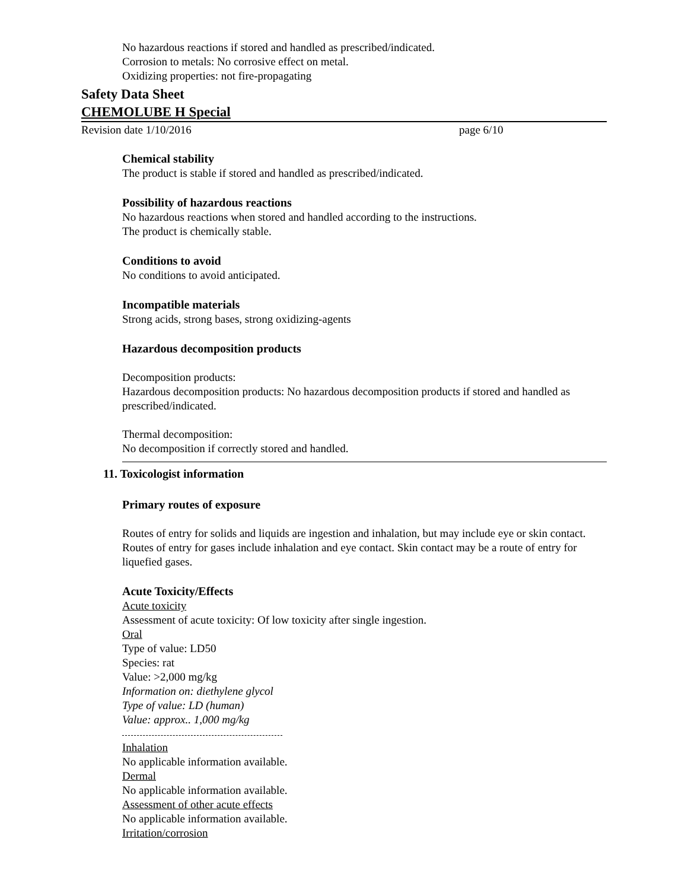No hazardous reactions if stored and handled as prescribed/indicated.
Corrosion to metals: No corrosive effect on metal.
Oxidizing properties: not fire-propagating
Safety Data Sheet
CHEMOLUBE H Special
Revision date 1/10/2016 page 6/10
Chemical stability
The product is stable if stored and handled as prescribed/indicated.
Possibility of hazardous reactions
No hazardous reactions when stored and handled according to the instructions.
The product is chemically stable.
Conditions to avoid
No conditions to avoid anticipated.
Incompatible materials
Strong acids, strong bases, strong oxidizing-agents
Hazardous decomposition products
Decomposition products:
Hazardous decomposition products: No hazardous decomposition products if stored and handled as prescribed/indicated.
Thermal decomposition:
No decomposition if correctly stored and handled.
11. Toxicologist information
Primary routes of exposure
Routes of entry for solids and liquids are ingestion and inhalation, but may include eye or skin contact. Routes of entry for gases include inhalation and eye contact. Skin contact may be a route of entry for liquefied gases.
Acute Toxicity/Effects
Acute toxicity
Assessment of acute toxicity: Of low toxicity after single ingestion.
Oral
Type of value: LD50
Species: rat
Value: >2,000 mg/kg
Information on: diethylene glycol
Type of value: LD (human)
Value: approx.. 1,000 mg/kg
Inhalation
No applicable information available.
Dermal
No applicable information available.
Assessment of other acute effects
No applicable information available.
Irritation/corrosion